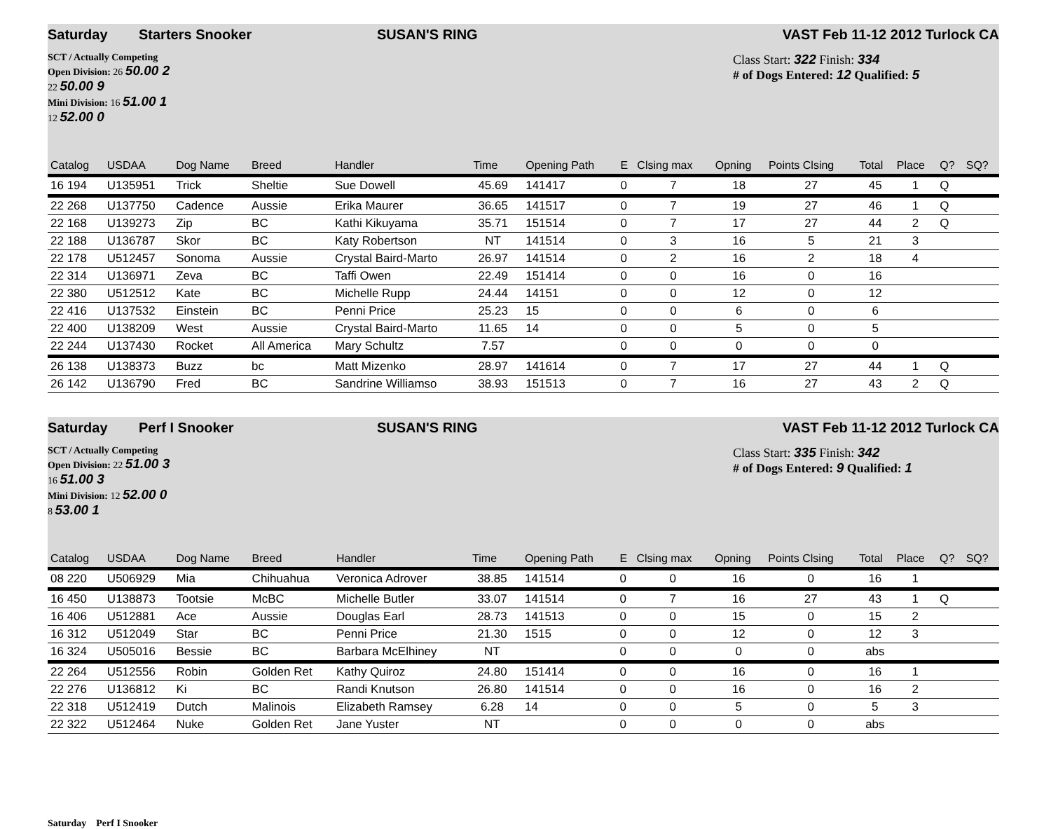Saturday Starters Snooker SUSAN'S RING VAST Feb 11-12 2012 Turlock CA
SCT / Actually Competing
Open Division: 26 50.00 2
22 50.00 9
Mini Division: 16 51.00 1
12 52.00 0
Class Start: 322 Finish: 334
# of Dogs Entered: 12 Qualified: 5
| Catalog | USDAA | Dog Name | Breed | Handler | Time | | Opening Path | E | Clsing max | Opning | Points Clsing | Total | Place | Q? | SQ? |
| --- | --- | --- | --- | --- | --- | --- | --- | --- | --- | --- | --- | --- | --- | --- | --- |
| 16 194 | U135951 | Trick | Sheltie | Sue Dowell | 45.69 | | 141417 | 0 | 7 | 18 | 27 | 45 | 1 | Q | |
| 22 268 | U137750 | Cadence | Aussie | Erika Maurer | 36.65 | | 141517 | 0 | 7 | 19 | 27 | 46 | 1 | Q | |
| 22 168 | U139273 | Zip | BC | Kathi Kikuyama | 35.71 | | 151514 | 0 | 7 | 17 | 27 | 44 | 2 | Q | |
| 22 188 | U136787 | Skor | BC | Katy Robertson | NT | | 141514 | 0 | 3 | 16 | 5 | 21 | 3 | | |
| 22 178 | U512457 | Sonoma | Aussie | Crystal Baird-Marto | 26.97 | | 141514 | 0 | 2 | 16 | 2 | 18 | 4 | | |
| 22 314 | U136971 | Zeva | BC | Taffi Owen | 22.49 | | 151414 | 0 | 0 | 16 | 0 | 16 | | | |
| 22 380 | U512512 | Kate | BC | Michelle Rupp | 24.44 | | 14151 | 0 | 0 | 12 | 0 | 12 | | | |
| 22 416 | U137532 | Einstein | BC | Penni Price | 25.23 | | 15 | 0 | 0 | 6 | 0 | 6 | | | |
| 22 400 | U138209 | West | Aussie | Crystal Baird-Marto | 11.65 | | 14 | 0 | 0 | 5 | 0 | 5 | | | |
| 22 244 | U137430 | Rocket | All America | Mary Schultz | 7.57 | | | 0 | 0 | 0 | 0 | 0 | | | |
| 26 138 | U138373 | Buzz | bc | Matt Mizenko | 28.97 | | 141614 | 0 | 7 | 17 | 27 | 44 | 1 | Q | |
| 26 142 | U136790 | Fred | BC | Sandrine Williamso | 38.93 | | 151513 | 0 | 7 | 16 | 27 | 43 | 2 | Q | |
Saturday Perf I Snooker SUSAN'S RING VAST Feb 11-12 2012 Turlock CA
SCT / Actually Competing
Open Division: 22 51.00 3
16 51.00 3
Mini Division: 12 52.00 0
8 53.00 1
Class Start: 335 Finish: 342
# of Dogs Entered: 9 Qualified: 1
| Catalog | USDAA | Dog Name | Breed | Handler | Time | | Opening Path | E | Clsing max | Opning | Points Clsing | Total | Place | Q? | SQ? |
| --- | --- | --- | --- | --- | --- | --- | --- | --- | --- | --- | --- | --- | --- | --- | --- |
| 08 220 | U506929 | Mia | Chihuahua | Veronica Adrover | 38.85 | | 141514 | 0 | 0 | 16 | 0 | 16 | 1 | | |
| 16 450 | U138873 | Tootsie | McBC | Michelle Butler | 33.07 | | 141514 | 0 | 7 | 16 | 27 | 43 | 1 | Q | |
| 16 406 | U512881 | Ace | Aussie | Douglas Earl | 28.73 | | 141513 | 0 | 0 | 15 | 0 | 15 | 2 | | |
| 16 312 | U512049 | Star | BC | Penni Price | 21.30 | | 1515 | 0 | 0 | 12 | 0 | 12 | 3 | | |
| 16 324 | U505016 | Bessie | BC | Barbara McElhiney | NT | | | 0 | 0 | 0 | 0 | abs | | | |
| 22 264 | U512556 | Robin | Golden Ret | Kathy Quiroz | 24.80 | | 151414 | 0 | 0 | 16 | 0 | 16 | 1 | | |
| 22 276 | U136812 | Ki | BC | Randi Knutson | 26.80 | | 141514 | 0 | 0 | 16 | 0 | 16 | 2 | | |
| 22 318 | U512419 | Dutch | Malinois | Elizabeth Ramsey | 6.28 | | 14 | 0 | 0 | 5 | 0 | 5 | 3 | | |
| 22 322 | U512464 | Nuke | Golden Ret | Jane Yuster | NT | | | 0 | 0 | 0 | 0 | abs | | | |
Saturday Perf I Snooker